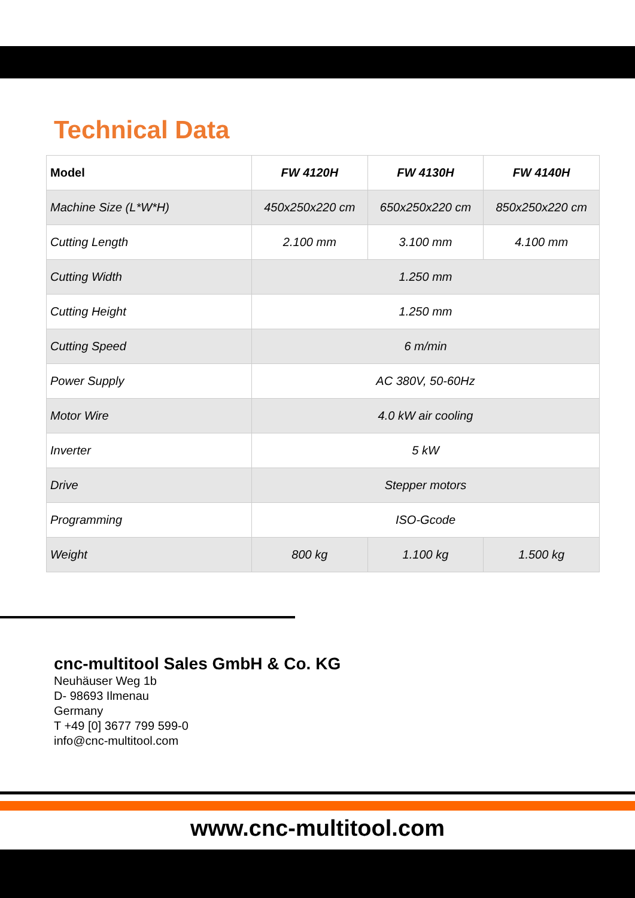Technical Data
| Model | FW 4120H | FW 4130H | FW 4140H |
| --- | --- | --- | --- |
| Machine Size (L*W*H) | 450x250x220 cm | 650x250x220 cm | 850x250x220 cm |
| Cutting Length | 2.100 mm | 3.100 mm | 4.100 mm |
| Cutting Width | 1.250 mm | | |
| Cutting Height | 1.250 mm | | |
| Cutting Speed | 6 m/min | | |
| Power Supply | AC 380V, 50-60Hz | | |
| Motor Wire | 4.0 kW air cooling | | |
| Inverter | 5 kW | | |
| Drive | Stepper motors | | |
| Programming | ISO-Gcode | | |
| Weight | 800 kg | 1.100 kg | 1.500 kg |
cnc-multitool Sales GmbH & Co. KG
Neuhäuser Weg 1b
D- 98693 Ilmenau
Germany
T +49 [0] 3677 799 599-0
info@cnc-multitool.com
www.cnc-multitool.com